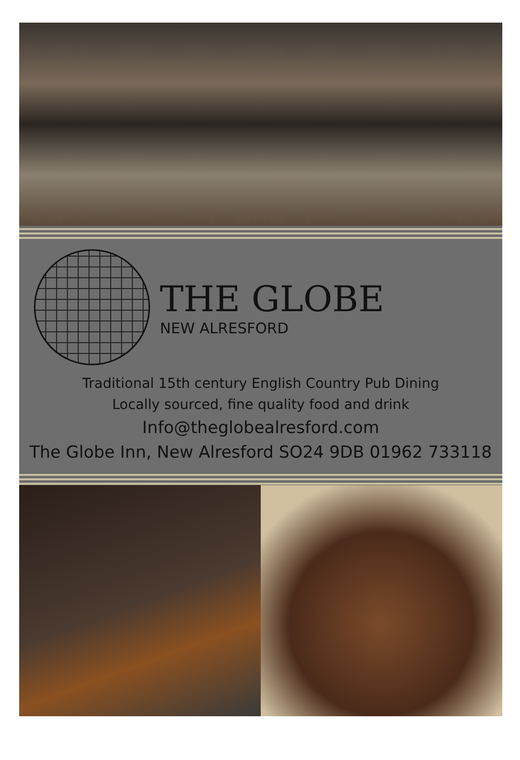THE GLOBE
NEW ALRESFORD
Traditional 15th century English Country Pub Dining
Locally sourced, fine quality food and drink
Info@theglobealresford.com
The Globe Inn, New Alresford SO24 9DB 01962 733118